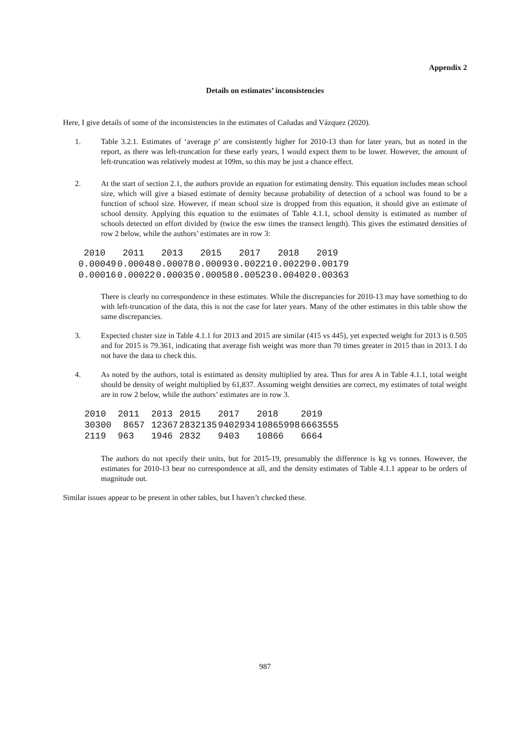Appendix 2
Details on estimates’ inconsistencies
Here, I give details of some of the inconsistencies in the estimates of Cañadas and Vázquez (2020).
1. Table 3.2.1. Estimates of ‘average p’ are consistently higher for 2010-13 than for later years, but as noted in the report, as there was left-truncation for these early years, I would expect them to be lower. However, the amount of left-truncation was relatively modest at 109m, so this may be just a chance effect.
2. At the start of section 2.1, the authors provide an equation for estimating density. This equation includes mean school size, which will give a biased estimate of density because probability of detection of a school was found to be a function of school size. However, if mean school size is dropped from this equation, it should give an estimate of school density. Applying this equation to the estimates of Table 4.1.1, school density is estimated as number of schools detected on effort divided by (twice the esw times the transect length). This gives the estimated densities of row 2 below, while the authors’ estimates are in row 3:
| 2010 | 2011 | 2013 | 2015 | 2017 | 2018 | 2019 |
| 0.00049 | 0.00048 | 0.00078 | 0.00093 | 0.00221 | 0.00229 | 0.00179 |
| 0.00016 | 0.00022 | 0.00035 | 0.00058 | 0.00523 | 0.00402 | 0.00363 |
There is clearly no correspondence in these estimates. While the discrepancies for 2010-13 may have something to do with left-truncation of the data, this is not the case for later years. Many of the other estimates in this table show the same discrepancies.
3. Expected cluster size in Table 4.1.1 for 2013 and 2015 are similar (415 vs 445), yet expected weight for 2013 is 0.505 and for 2015 is 79.361, indicating that average fish weight was more than 70 times greater in 2015 than in 2013. I do not have the data to check this.
4. As noted by the authors, total is estimated as density multiplied by area. Thus for area A in Table 4.1.1, total weight should be density of weight multiplied by 61,837. Assuming weight densities are correct, my estimates of total weight are in row 2 below, while the authors’ estimates are in row 3.
| 2010 | 2011 | 2013 | 2015 | 2017 | 2018 | 2019 |
| 30300 | 8657 | 12367 | 2832135 | 9402934 | 10865998 | 6663555 |
| 2119 | 963 | 1946 | 2832 | 9403 | 10866 | 6664 |
The authors do not specify their units, but for 2015-19, presumably the difference is kg vs tonnes. However, the estimates for 2010-13 bear no correspondence at all, and the density estimates of Table 4.1.1 appear to be orders of magnitude out.
Similar issues appear to be present in other tables, but I haven’t checked these.
987